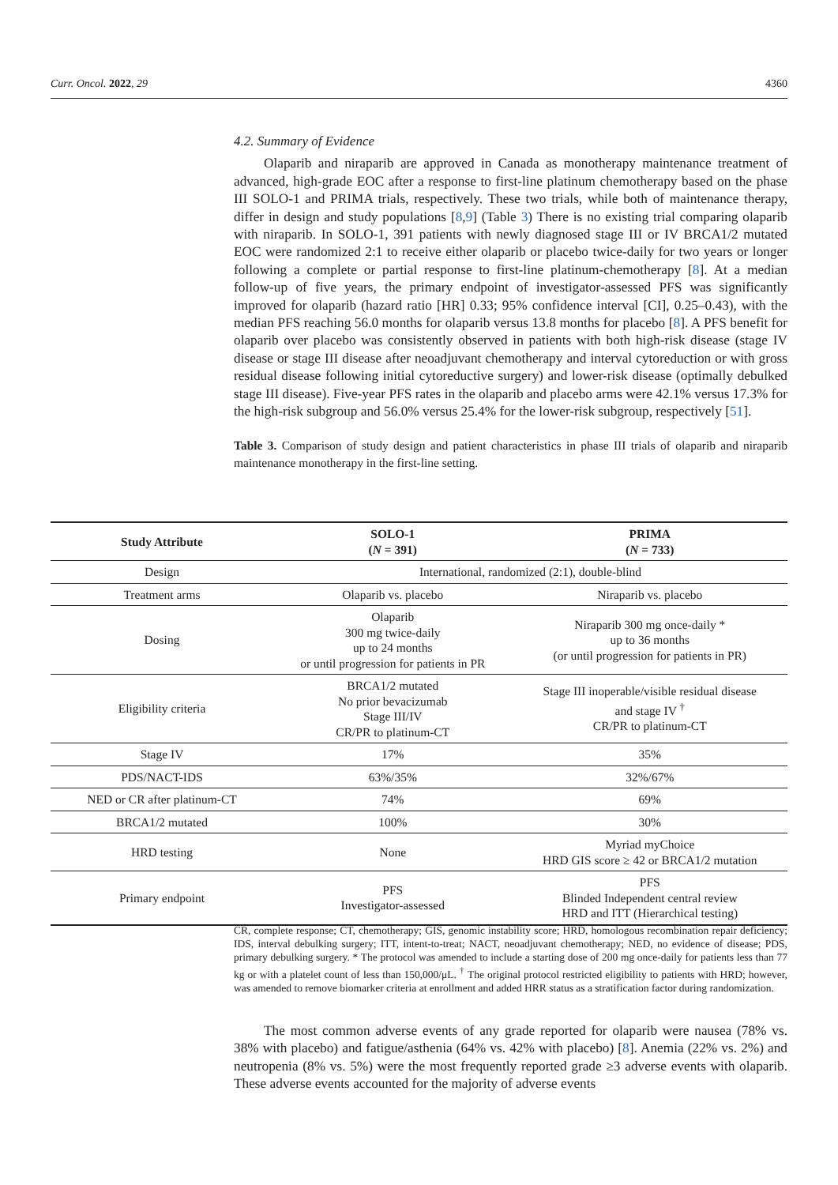Curr. Oncol. 2022, 29 4360
4.2. Summary of Evidence
Olaparib and niraparib are approved in Canada as monotherapy maintenance treatment of advanced, high-grade EOC after a response to first-line platinum chemotherapy based on the phase III SOLO-1 and PRIMA trials, respectively. These two trials, while both of maintenance therapy, differ in design and study populations [8,9] (Table 3) There is no existing trial comparing olaparib with niraparib. In SOLO-1, 391 patients with newly diagnosed stage III or IV BRCA1/2 mutated EOC were randomized 2:1 to receive either olaparib or placebo twice-daily for two years or longer following a complete or partial response to first-line platinum-chemotherapy [8]. At a median follow-up of five years, the primary endpoint of investigator-assessed PFS was significantly improved for olaparib (hazard ratio [HR] 0.33; 95% confidence interval [CI], 0.25–0.43), with the median PFS reaching 56.0 months for olaparib versus 13.8 months for placebo [8]. A PFS benefit for olaparib over placebo was consistently observed in patients with both high-risk disease (stage IV disease or stage III disease after neoadjuvant chemotherapy and interval cytoreduction or with gross residual disease following initial cytoreductive surgery) and lower-risk disease (optimally debulked stage III disease). Five-year PFS rates in the olaparib and placebo arms were 42.1% versus 17.3% for the high-risk subgroup and 56.0% versus 25.4% for the lower-risk subgroup, respectively [51].
Table 3. Comparison of study design and patient characteristics in phase III trials of olaparib and niraparib maintenance monotherapy in the first-line setting.
| Study Attribute | SOLO-1 ( N = 391) | PRIMA ( N = 733) |
| --- | --- | --- |
| Design | International, randomized (2:1), double-blind | |
| Treatment arms | Olaparib vs. placebo | Niraparib vs. placebo |
| Dosing | Olaparib 300 mg twice-daily up to 24 months or until progression for patients in PR | Niraparib 300 mg once-daily * up to 36 months (or until progression for patients in PR) |
| Eligibility criteria | BRCA1/2 mutated No prior bevacizumab Stage III/IV CR/PR to platinum-CT | Stage III inoperable/visible residual disease and stage IV <sup>†</sup> CR/PR to platinum-CT |
| Stage IV | 17% | 35% |
| PDS/NACT-IDS | 63%/35% | 32%/67% |
| NED or CR after platinum-CT | 74% | 69% |
| BRCA1/2 mutated | 100% | 30% |
| HRD testing | None | Myriad myChoice HRD GIS score ≥ 42 or BRCA1/2 mutation |
| Primary endpoint | PFS Investigator-assessed | PFS Blinded Independent central review HRD and ITT (Hierarchical testing) |
CR, complete response; CT, chemotherapy; GIS, genomic instability score; HRD, homologous recombination repair deficiency; IDS, interval debulking surgery; ITT, intent-to-treat; NACT, neoadjuvant chemotherapy; NED, no evidence of disease; PDS, primary debulking surgery. * The protocol was amended to include a starting dose of 200 mg once-daily for patients less than 77 kg or with a platelet count of less than 150,000/μL. <sup>†</sup> The original protocol restricted eligibility to patients with HRD; however, was amended to remove biomarker criteria at enrollment and added HRR status as a stratification factor during randomization.
The most common adverse events of any grade reported for olaparib were nausea (78% vs. 38% with placebo) and fatigue/asthenia (64% vs. 42% with placebo) [8]. Anemia (22% vs. 2%) and neutropenia (8% vs. 5%) were the most frequently reported grade ≥3 adverse events with olaparib. These adverse events accounted for the majority of adverse events